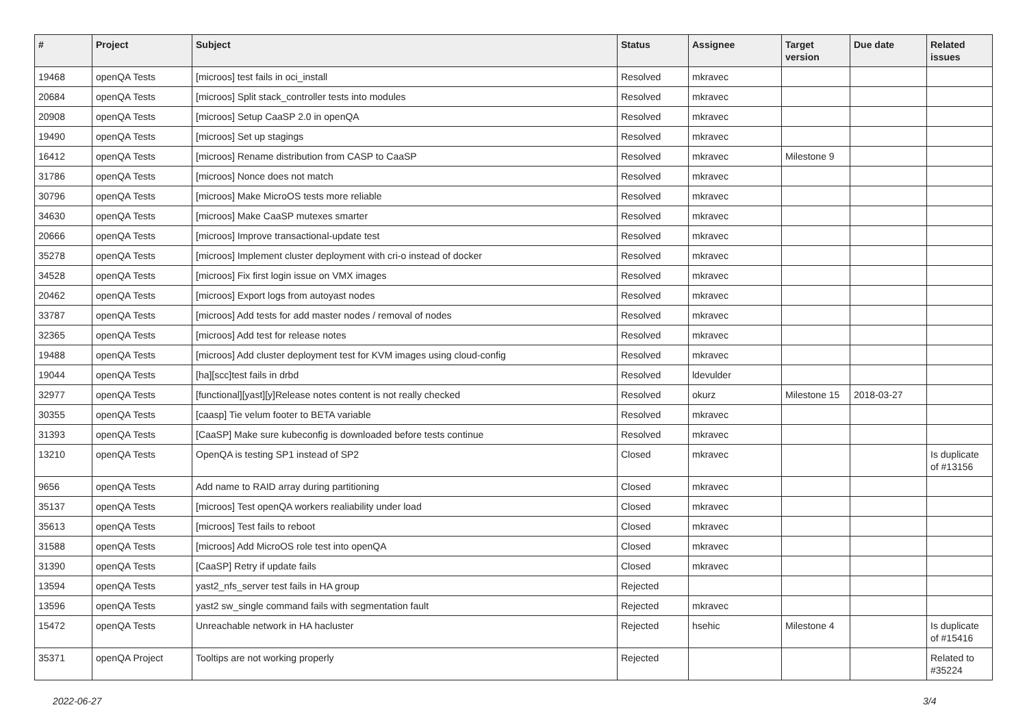| # | Project | Subject | Status | Assignee | Target version | Due date | Related issues |
| --- | --- | --- | --- | --- | --- | --- | --- |
| 19468 | openQA Tests | [microos] test fails in oci_install | Resolved | mkravec | | | |
| 20684 | openQA Tests | [microos] Split stack_controller tests into modules | Resolved | mkravec | | | |
| 20908 | openQA Tests | [microos] Setup CaaSP 2.0 in openQA | Resolved | mkravec | | | |
| 19490 | openQA Tests | [microos] Set up stagings | Resolved | mkravec | | | |
| 16412 | openQA Tests | [microos] Rename distribution from CASP to CaaSP | Resolved | mkravec | Milestone 9 | | |
| 31786 | openQA Tests | [microos] Nonce does not match | Resolved | mkravec | | | |
| 30796 | openQA Tests | [microos] Make MicroOS tests more reliable | Resolved | mkravec | | | |
| 34630 | openQA Tests | [microos] Make CaaSP mutexes smarter | Resolved | mkravec | | | |
| 20666 | openQA Tests | [microos] Improve transactional-update test | Resolved | mkravec | | | |
| 35278 | openQA Tests | [microos] Implement cluster deployment with cri-o instead of docker | Resolved | mkravec | | | |
| 34528 | openQA Tests | [microos] Fix first login issue on VMX images | Resolved | mkravec | | | |
| 20462 | openQA Tests | [microos] Export logs from autoyast nodes | Resolved | mkravec | | | |
| 33787 | openQA Tests | [microos] Add tests for add master nodes / removal of nodes | Resolved | mkravec | | | |
| 32365 | openQA Tests | [microos] Add test for release notes | Resolved | mkravec | | | |
| 19488 | openQA Tests | [microos] Add cluster deployment test for KVM images using cloud-config | Resolved | mkravec | | | |
| 19044 | openQA Tests | [ha][scc]test fails in drbd | Resolved | ldevulder | | | |
| 32977 | openQA Tests | [functional][yast][y]Release notes content is not really checked | Resolved | okurz | Milestone 15 | 2018-03-27 | |
| 30355 | openQA Tests | [caasp] Tie velum footer to BETA variable | Resolved | mkravec | | | |
| 31393 | openQA Tests | [CaaSP] Make sure kubeconfig is downloaded before tests continue | Resolved | mkravec | | | |
| 13210 | openQA Tests | OpenQA is testing SP1 instead of SP2 | Closed | mkravec | | | Is duplicate of #13156 |
| 9656 | openQA Tests | Add name to RAID array during partitioning | Closed | mkravec | | | |
| 35137 | openQA Tests | [microos] Test openQA workers realiability under load | Closed | mkravec | | | |
| 35613 | openQA Tests | [microos] Test fails to reboot | Closed | mkravec | | | |
| 31588 | openQA Tests | [microos] Add MicroOS role test into openQA | Closed | mkravec | | | |
| 31390 | openQA Tests | [CaaSP] Retry if update fails | Closed | mkravec | | | |
| 13594 | openQA Tests | yast2_nfs_server test fails in HA group | Rejected | | | | |
| 13596 | openQA Tests | yast2 sw_single command fails with segmentation fault | Rejected | mkravec | | | |
| 15472 | openQA Tests | Unreachable network in HA hacluster | Rejected | hsehic | Milestone 4 | | Is duplicate of #15416 |
| 35371 | openQA Project | Tooltips are not working properly | Rejected | | | | Related to #35224 |
2022-06-27 3/4